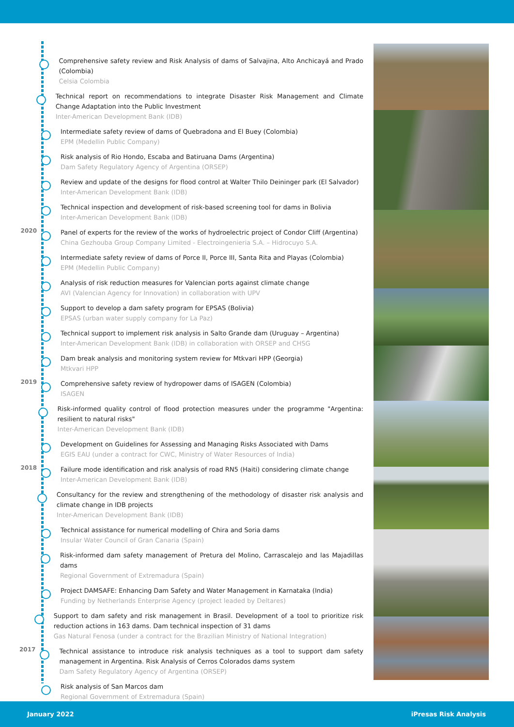Comprehensive safety review and Risk Analysis of dams of Salvajina, Alto Anchicayá and Prado (Colombia)
Celsia Colombia
Technical report on recommendations to integrate Disaster Risk Management and Climate Change Adaptation into the Public Investment
Inter-American Development Bank (IDB)
Intermediate safety review of dams of Quebradona and El Buey (Colombia)
EPM (Medellin Public Company)
Risk analysis of Rio Hondo, Escaba and Batiruana Dams (Argentina)
Dam Safety Regulatory Agency of Argentina (ORSEP)
Review and update of the designs for flood control at Walter Thilo Deininger park (El Salvador)
Inter-American Development Bank (IDB)
Technical inspection and development of risk-based screening tool for dams in Bolivia
Inter-American Development Bank (IDB)
2020
Panel of experts for the review of the works of hydroelectric project of Condor Cliff (Argentina)
China Gezhouba Group Company Limited - Electroingenieria S.A. – Hidrocuyo S.A.
Intermediate safety review of dams of Porce II, Porce III, Santa Rita and Playas (Colombia)
EPM (Medellin Public Company)
Analysis of risk reduction measures for Valencian ports against climate change
AVI (Valencian Agency for Innovation) in collaboration with UPV
Support to develop a dam safety program for EPSAS (Bolivia)
EPSAS (urban water supply company for La Paz)
Technical support to implement risk analysis in Salto Grande dam (Uruguay – Argentina)
Inter-American Development Bank (IDB) in collaboration with ORSEP and CHSG
Dam break analysis and monitoring system review for Mtkvari HPP (Georgia)
Mtkvari HPP
2019
Comprehensive safety review of hydropower dams of ISAGEN (Colombia)
ISAGEN
Risk-informed quality control of flood protection measures under the programme "Argentina: resilient to natural risks"
Inter-American Development Bank (IDB)
Development on Guidelines for Assessing and Managing Risks Associated with Dams
EGIS EAU (under a contract for CWC, Ministry of Water Resources of India)
2018
Failure mode identification and risk analysis of road RN5 (Haiti) considering climate change
Inter-American Development Bank (IDB)
Consultancy for the review and strengthening of the methodology of disaster risk analysis and climate change in IDB projects
Inter-American Development Bank (IDB)
Technical assistance for numerical modelling of Chira and Soria dams
Insular Water Council of Gran Canaria (Spain)
Risk-informed dam safety management of Pretura del Molino, Carrascalejo and las Majadillas dams
Regional Government of Extremadura (Spain)
Project DAMSAFE: Enhancing Dam Safety and Water Management in Karnataka (India)
Funding by Netherlands Enterprise Agency (project leaded by Deltares)
Support to dam safety and risk management in Brasil. Development of a tool to prioritize risk reduction actions in 163 dams. Dam technical inspection of 31 dams
Gas Natural Fenosa (under a contract for the Brazilian Ministry of National Integration)
2017
Technical assistance to introduce risk analysis techniques as a tool to support dam safety management in Argentina. Risk Analysis of Cerros Colorados dams system
Dam Safety Regulatory Agency of Argentina (ORSEP)
Risk analysis of San Marcos dam
Regional Government of Extremadura (Spain)
January 2022 iPresas Risk Analysis